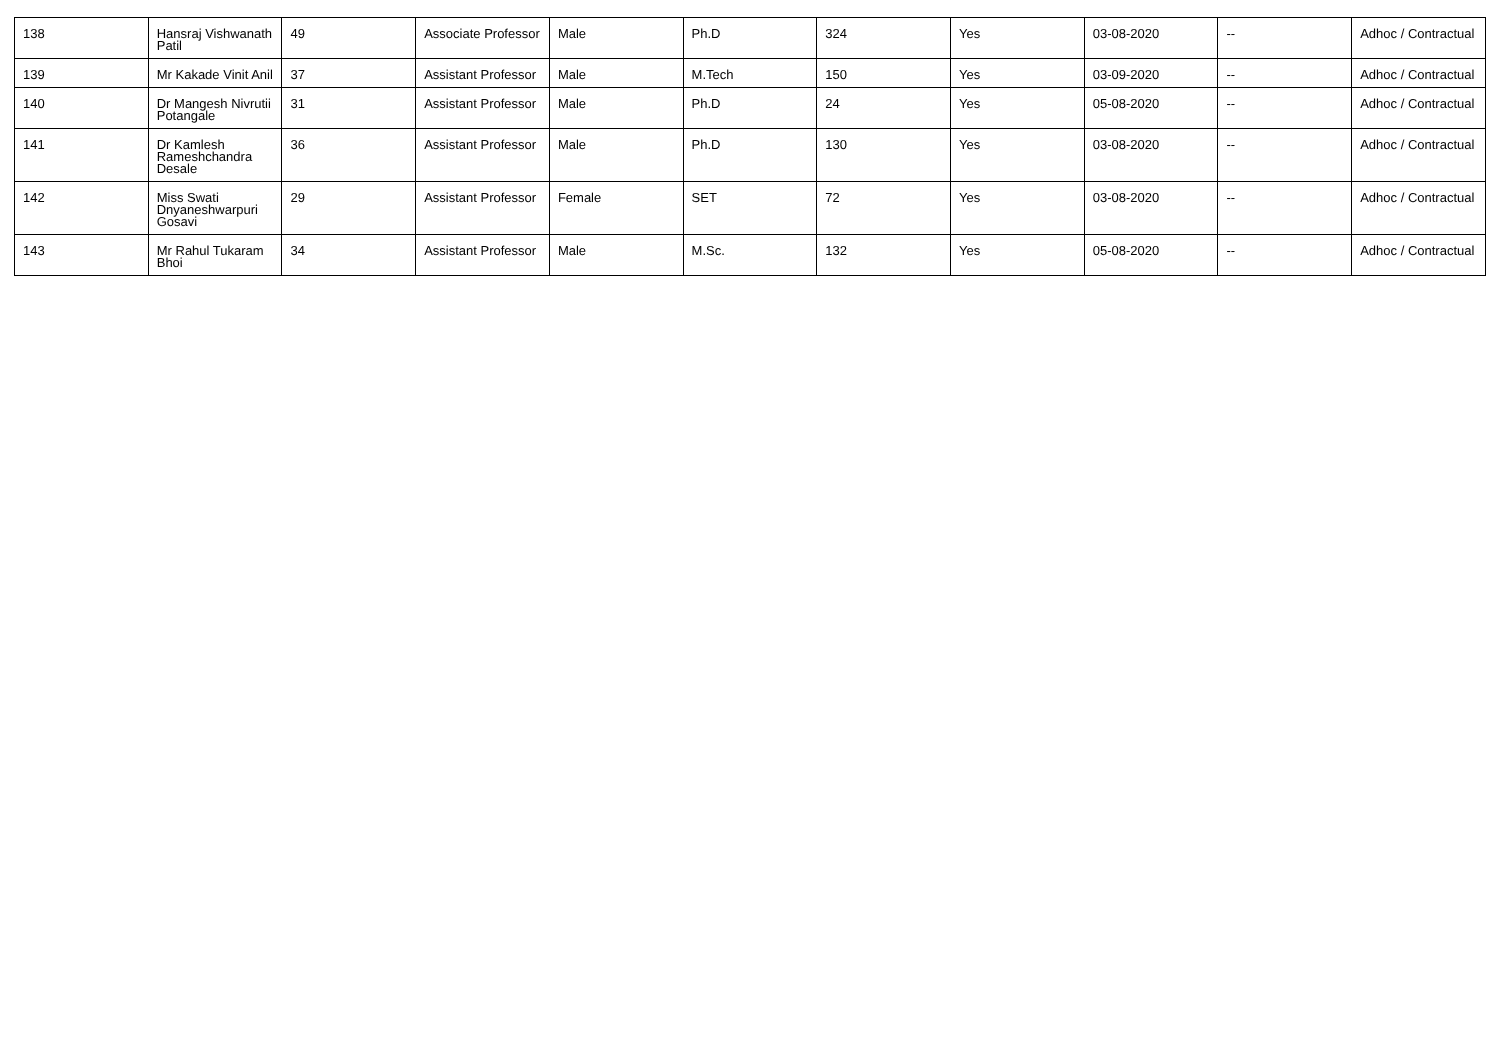| 138 | Hansraj Vishwanath Patil | 49 | Associate Professor | Male | Ph.D | 324 | Yes | 03-08-2020 | -- | Adhoc / Contractual |
| 139 | Mr Kakade Vinit Anil | 37 | Assistant Professor | Male | M.Tech | 150 | Yes | 03-09-2020 | -- | Adhoc / Contractual |
| 140 | Dr Mangesh Nivrutii Potangale | 31 | Assistant Professor | Male | Ph.D | 24 | Yes | 05-08-2020 | -- | Adhoc / Contractual |
| 141 | Dr Kamlesh Rameshchandra Desale | 36 | Assistant Professor | Male | Ph.D | 130 | Yes | 03-08-2020 | -- | Adhoc / Contractual |
| 142 | Miss Swati Dnyaneshwarpuri Gosavi | 29 | Assistant Professor | Female | SET | 72 | Yes | 03-08-2020 | -- | Adhoc / Contractual |
| 143 | Mr Rahul Tukaram Bhoi | 34 | Assistant Professor | Male | M.Sc. | 132 | Yes | 05-08-2020 | -- | Adhoc / Contractual |